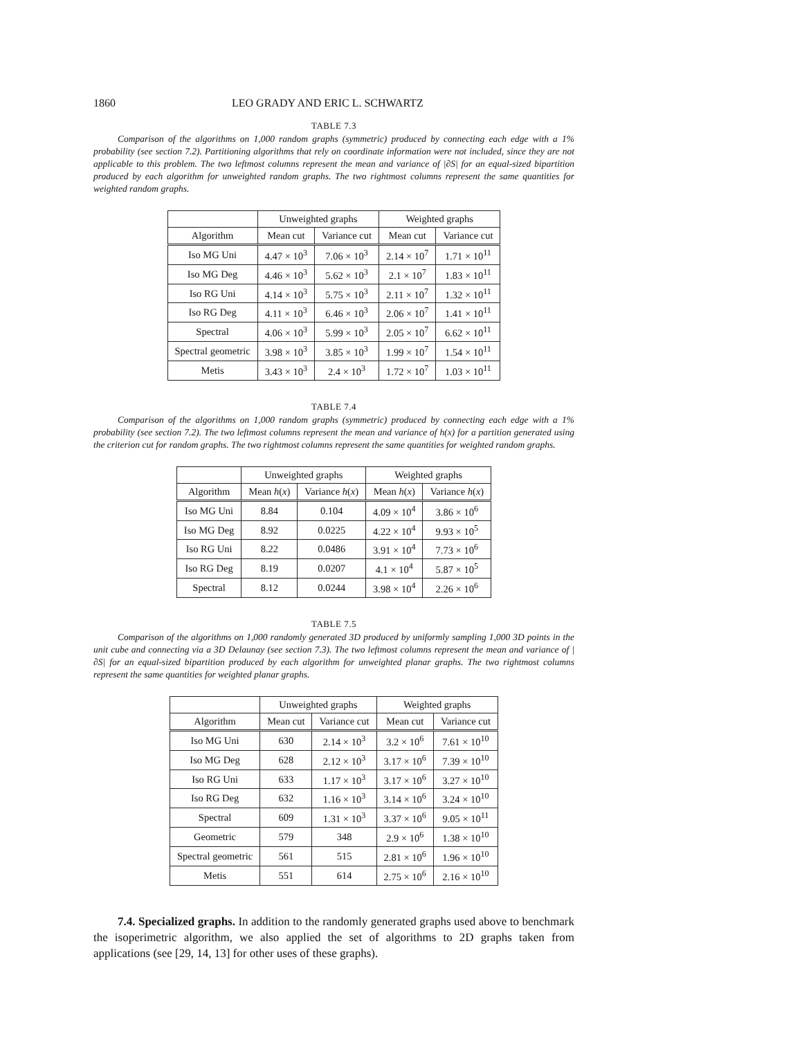1860 LEO GRADY AND ERIC L. SCHWARTZ
TABLE 7.3
Comparison of the algorithms on 1,000 random graphs (symmetric) produced by connecting each edge with a 1% probability (see section 7.2). Partitioning algorithms that rely on coordinate information were not included, since they are not applicable to this problem. The two leftmost columns represent the mean and variance of |∂S| for an equal-sized bipartition produced by each algorithm for unweighted random graphs. The two rightmost columns represent the same quantities for weighted random graphs.
| | Unweighted graphs | | Weighted graphs | |
| --- | --- | --- | --- | --- |
| Algorithm | Mean cut | Variance cut | Mean cut | Variance cut |
| Iso MG Uni | 4.47 × 10<sup>3</sup> | 7.06 × 10<sup>3</sup> | 2.14 × 10<sup>7</sup> | 1.71 × 10<sup>11</sup> |
| Iso MG Deg | 4.46 × 10<sup>3</sup> | 5.62 × 10<sup>3</sup> | 2.1 × 10<sup>7</sup> | 1.83 × 10<sup>11</sup> |
| Iso RG Uni | 4.14 × 10<sup>3</sup> | 5.75 × 10<sup>3</sup> | 2.11 × 10<sup>7</sup> | 1.32 × 10<sup>11</sup> |
| Iso RG Deg | 4.11 × 10<sup>3</sup> | 6.46 × 10<sup>3</sup> | 2.06 × 10<sup>7</sup> | 1.41 × 10<sup>11</sup> |
| Spectral | 4.06 × 10<sup>3</sup> | 5.99 × 10<sup>3</sup> | 2.05 × 10<sup>7</sup> | 6.62 × 10<sup>11</sup> |
| Spectral geometric | 3.98 × 10<sup>3</sup> | 3.85 × 10<sup>3</sup> | 1.99 × 10<sup>7</sup> | 1.54 × 10<sup>11</sup> |
| Metis | 3.43 × 10<sup>3</sup> | 2.4 × 10<sup>3</sup> | 1.72 × 10<sup>7</sup> | 1.03 × 10<sup>11</sup> |
TABLE 7.4
Comparison of the algorithms on 1,000 random graphs (symmetric) produced by connecting each edge with a 1% probability (see section 7.2). The two leftmost columns represent the mean and variance of h(x) for a partition generated using the criterion cut for random graphs. The two rightmost columns represent the same quantities for weighted random graphs.
| | Unweighted graphs | | Weighted graphs | |
| --- | --- | --- | --- | --- |
| Algorithm | Mean h ( x ) | Variance h ( x ) | Mean h ( x ) | Variance h ( x ) |
| Iso MG Uni | 8.84 | 0.104 | 4.09 × 10<sup>4</sup> | 3.86 × 10<sup>6</sup> |
| Iso MG Deg | 8.92 | 0.0225 | 4.22 × 10<sup>4</sup> | 9.93 × 10<sup>5</sup> |
| Iso RG Uni | 8.22 | 0.0486 | 3.91 × 10<sup>4</sup> | 7.73 × 10<sup>6</sup> |
| Iso RG Deg | 8.19 | 0.0207 | 4.1 × 10<sup>4</sup> | 5.87 × 10<sup>5</sup> |
| Spectral | 8.12 | 0.0244 | 3.98 × 10<sup>4</sup> | 2.26 × 10<sup>6</sup> |
TABLE 7.5
Comparison of the algorithms on 1,000 randomly generated 3D produced by uniformly sampling 1,000 3D points in the unit cube and connecting via a 3D Delaunay (see section 7.3). The two leftmost columns represent the mean and variance of |∂S| for an equal-sized bipartition produced by each algorithm for unweighted planar graphs. The two rightmost columns represent the same quantities for weighted planar graphs.
| | Unweighted graphs | | Weighted graphs | |
| --- | --- | --- | --- | --- |
| Algorithm | Mean cut | Variance cut | Mean cut | Variance cut |
| Iso MG Uni | 630 | 2.14 × 10<sup>3</sup> | 3.2 × 10<sup>6</sup> | 7.61 × 10<sup>10</sup> |
| Iso MG Deg | 628 | 2.12 × 10<sup>3</sup> | 3.17 × 10<sup>6</sup> | 7.39 × 10<sup>10</sup> |
| Iso RG Uni | 633 | 1.17 × 10<sup>3</sup> | 3.17 × 10<sup>6</sup> | 3.27 × 10<sup>10</sup> |
| Iso RG Deg | 632 | 1.16 × 10<sup>3</sup> | 3.14 × 10<sup>6</sup> | 3.24 × 10<sup>10</sup> |
| Spectral | 609 | 1.31 × 10<sup>3</sup> | 3.37 × 10<sup>6</sup> | 9.05 × 10<sup>11</sup> |
| Geometric | 579 | 348 | 2.9 × 10<sup>6</sup> | 1.38 × 10<sup>10</sup> |
| Spectral geometric | 561 | 515 | 2.81 × 10<sup>6</sup> | 1.96 × 10<sup>10</sup> |
| Metis | 551 | 614 | 2.75 × 10<sup>6</sup> | 2.16 × 10<sup>10</sup> |
7.4. Specialized graphs. In addition to the randomly generated graphs used above to benchmark the isoperimetric algorithm, we also applied the set of algorithms to 2D graphs taken from applications (see [29, 14, 13] for other uses of these graphs).